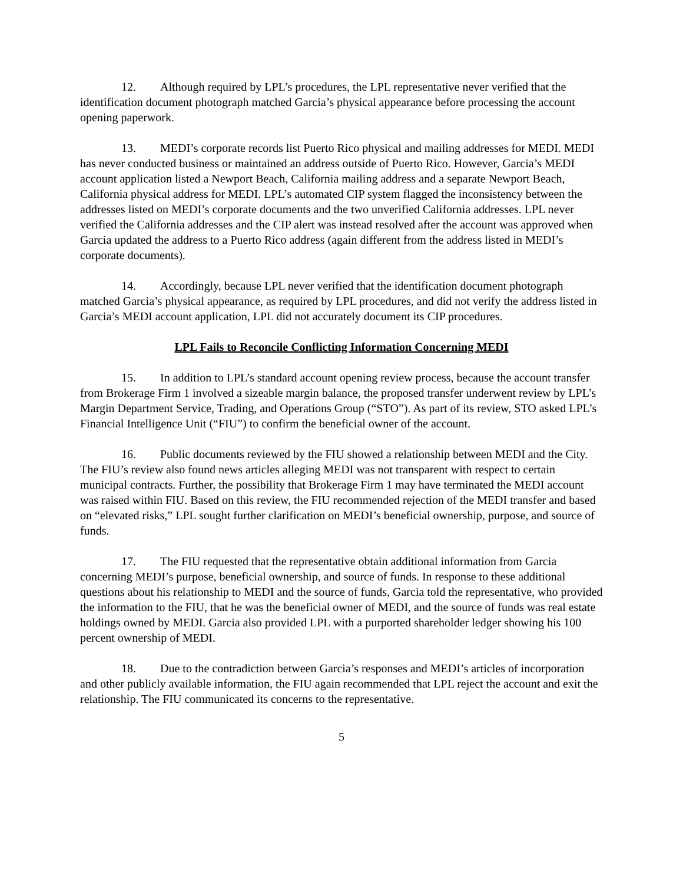12. Although required by LPL’s procedures, the LPL representative never verified that the identification document photograph matched Garcia’s physical appearance before processing the account opening paperwork.
13. MEDI’s corporate records list Puerto Rico physical and mailing addresses for MEDI. MEDI has never conducted business or maintained an address outside of Puerto Rico. However, Garcia’s MEDI account application listed a Newport Beach, California mailing address and a separate Newport Beach, California physical address for MEDI. LPL’s automated CIP system flagged the inconsistency between the addresses listed on MEDI’s corporate documents and the two unverified California addresses. LPL never verified the California addresses and the CIP alert was instead resolved after the account was approved when Garcia updated the address to a Puerto Rico address (again different from the address listed in MEDI’s corporate documents).
14. Accordingly, because LPL never verified that the identification document photograph matched Garcia’s physical appearance, as required by LPL procedures, and did not verify the address listed in Garcia’s MEDI account application, LPL did not accurately document its CIP procedures.
LPL Fails to Reconcile Conflicting Information Concerning MEDI
15. In addition to LPL’s standard account opening review process, because the account transfer from Brokerage Firm 1 involved a sizeable margin balance, the proposed transfer underwent review by LPL’s Margin Department Service, Trading, and Operations Group (“STO”). As part of its review, STO asked LPL’s Financial Intelligence Unit (“FIU”) to confirm the beneficial owner of the account.
16. Public documents reviewed by the FIU showed a relationship between MEDI and the City. The FIU’s review also found news articles alleging MEDI was not transparent with respect to certain municipal contracts. Further, the possibility that Brokerage Firm 1 may have terminated the MEDI account was raised within FIU. Based on this review, the FIU recommended rejection of the MEDI transfer and based on “elevated risks,” LPL sought further clarification on MEDI’s beneficial ownership, purpose, and source of funds.
17. The FIU requested that the representative obtain additional information from Garcia concerning MEDI’s purpose, beneficial ownership, and source of funds. In response to these additional questions about his relationship to MEDI and the source of funds, Garcia told the representative, who provided the information to the FIU, that he was the beneficial owner of MEDI, and the source of funds was real estate holdings owned by MEDI. Garcia also provided LPL with a purported shareholder ledger showing his 100 percent ownership of MEDI.
18. Due to the contradiction between Garcia’s responses and MEDI’s articles of incorporation and other publicly available information, the FIU again recommended that LPL reject the account and exit the relationship. The FIU communicated its concerns to the representative.
5